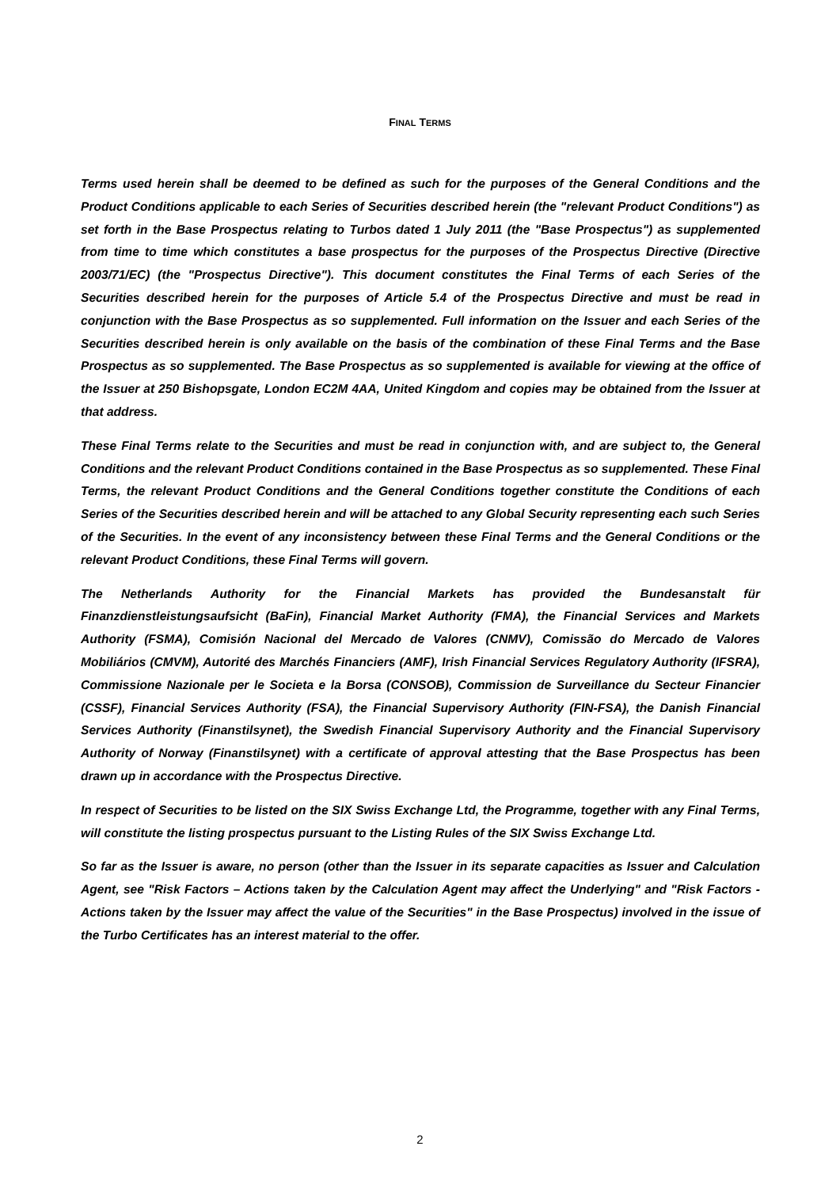FINAL TERMS
Terms used herein shall be deemed to be defined as such for the purposes of the General Conditions and the Product Conditions applicable to each Series of Securities described herein (the "relevant Product Conditions") as set forth in the Base Prospectus relating to Turbos dated 1 July 2011 (the "Base Prospectus") as supplemented from time to time which constitutes a base prospectus for the purposes of the Prospectus Directive (Directive 2003/71/EC) (the "Prospectus Directive"). This document constitutes the Final Terms of each Series of the Securities described herein for the purposes of Article 5.4 of the Prospectus Directive and must be read in conjunction with the Base Prospectus as so supplemented. Full information on the Issuer and each Series of the Securities described herein is only available on the basis of the combination of these Final Terms and the Base Prospectus as so supplemented. The Base Prospectus as so supplemented is available for viewing at the office of the Issuer at 250 Bishopsgate, London EC2M 4AA, United Kingdom and copies may be obtained from the Issuer at that address.
These Final Terms relate to the Securities and must be read in conjunction with, and are subject to, the General Conditions and the relevant Product Conditions contained in the Base Prospectus as so supplemented. These Final Terms, the relevant Product Conditions and the General Conditions together constitute the Conditions of each Series of the Securities described herein and will be attached to any Global Security representing each such Series of the Securities. In the event of any inconsistency between these Final Terms and the General Conditions or the relevant Product Conditions, these Final Terms will govern.
The Netherlands Authority for the Financial Markets has provided the Bundesanstalt für Finanzdienstleistungsaufsicht (BaFin), Financial Market Authority (FMA), the Financial Services and Markets Authority (FSMA), Comisión Nacional del Mercado de Valores (CNMV), Comissão do Mercado de Valores Mobiliários (CMVM), Autorité des Marchés Financiers (AMF), Irish Financial Services Regulatory Authority (IFSRA), Commissione Nazionale per le Societa e la Borsa (CONSOB), Commission de Surveillance du Secteur Financier (CSSF), Financial Services Authority (FSA), the Financial Supervisory Authority (FIN-FSA), the Danish Financial Services Authority (Finanstilsynet), the Swedish Financial Supervisory Authority and the Financial Supervisory Authority of Norway (Finanstilsynet) with a certificate of approval attesting that the Base Prospectus has been drawn up in accordance with the Prospectus Directive.
In respect of Securities to be listed on the SIX Swiss Exchange Ltd, the Programme, together with any Final Terms, will constitute the listing prospectus pursuant to the Listing Rules of the SIX Swiss Exchange Ltd.
So far as the Issuer is aware, no person (other than the Issuer in its separate capacities as Issuer and Calculation Agent, see "Risk Factors – Actions taken by the Calculation Agent may affect the Underlying" and "Risk Factors - Actions taken by the Issuer may affect the value of the Securities" in the Base Prospectus) involved in the issue of the Turbo Certificates has an interest material to the offer.
2